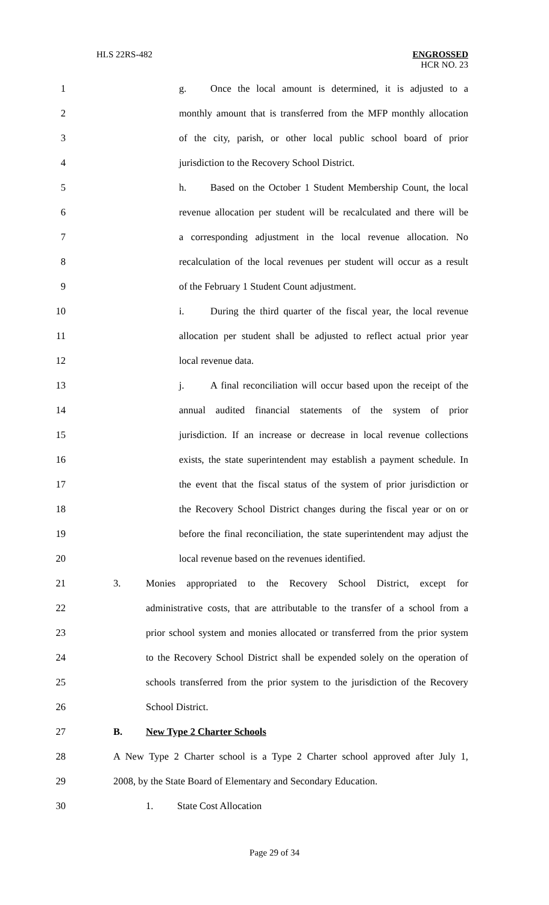HLS 22RS-482 ENGROSSED
HCR NO. 23
1 g. Once the local amount is determined, it is adjusted to a
2 monthly amount that is transferred from the MFP monthly allocation
3 of the city, parish, or other local public school board of prior
4 jurisdiction to the Recovery School District.
5 h. Based on the October 1 Student Membership Count, the local
6 revenue allocation per student will be recalculated and there will be
7 a corresponding adjustment in the local revenue allocation. No
8 recalculation of the local revenues per student will occur as a result
9 of the February 1 Student Count adjustment.
10 i. During the third quarter of the fiscal year, the local revenue
11 allocation per student shall be adjusted to reflect actual prior year
12 local revenue data.
13 j. A final reconciliation will occur based upon the receipt of the
14 annual audited financial statements of the system of prior
15 jurisdiction. If an increase or decrease in local revenue collections
16 exists, the state superintendent may establish a payment schedule. In
17 the event that the fiscal status of the system of prior jurisdiction or
18 the Recovery School District changes during the fiscal year or on or
19 before the final reconciliation, the state superintendent may adjust the
20 local revenue based on the revenues identified.
21 3. Monies appropriated to the Recovery School District, except for
22 administrative costs, that are attributable to the transfer of a school from a
23 prior school system and monies allocated or transferred from the prior system
24 to the Recovery School District shall be expended solely on the operation of
25 schools transferred from the prior system to the jurisdiction of the Recovery
26 School District.
27 B. New Type 2 Charter Schools
28 A New Type 2 Charter school is a Type 2 Charter school approved after July 1,
29 2008, by the State Board of Elementary and Secondary Education.
30 1. State Cost Allocation
Page 29 of 34